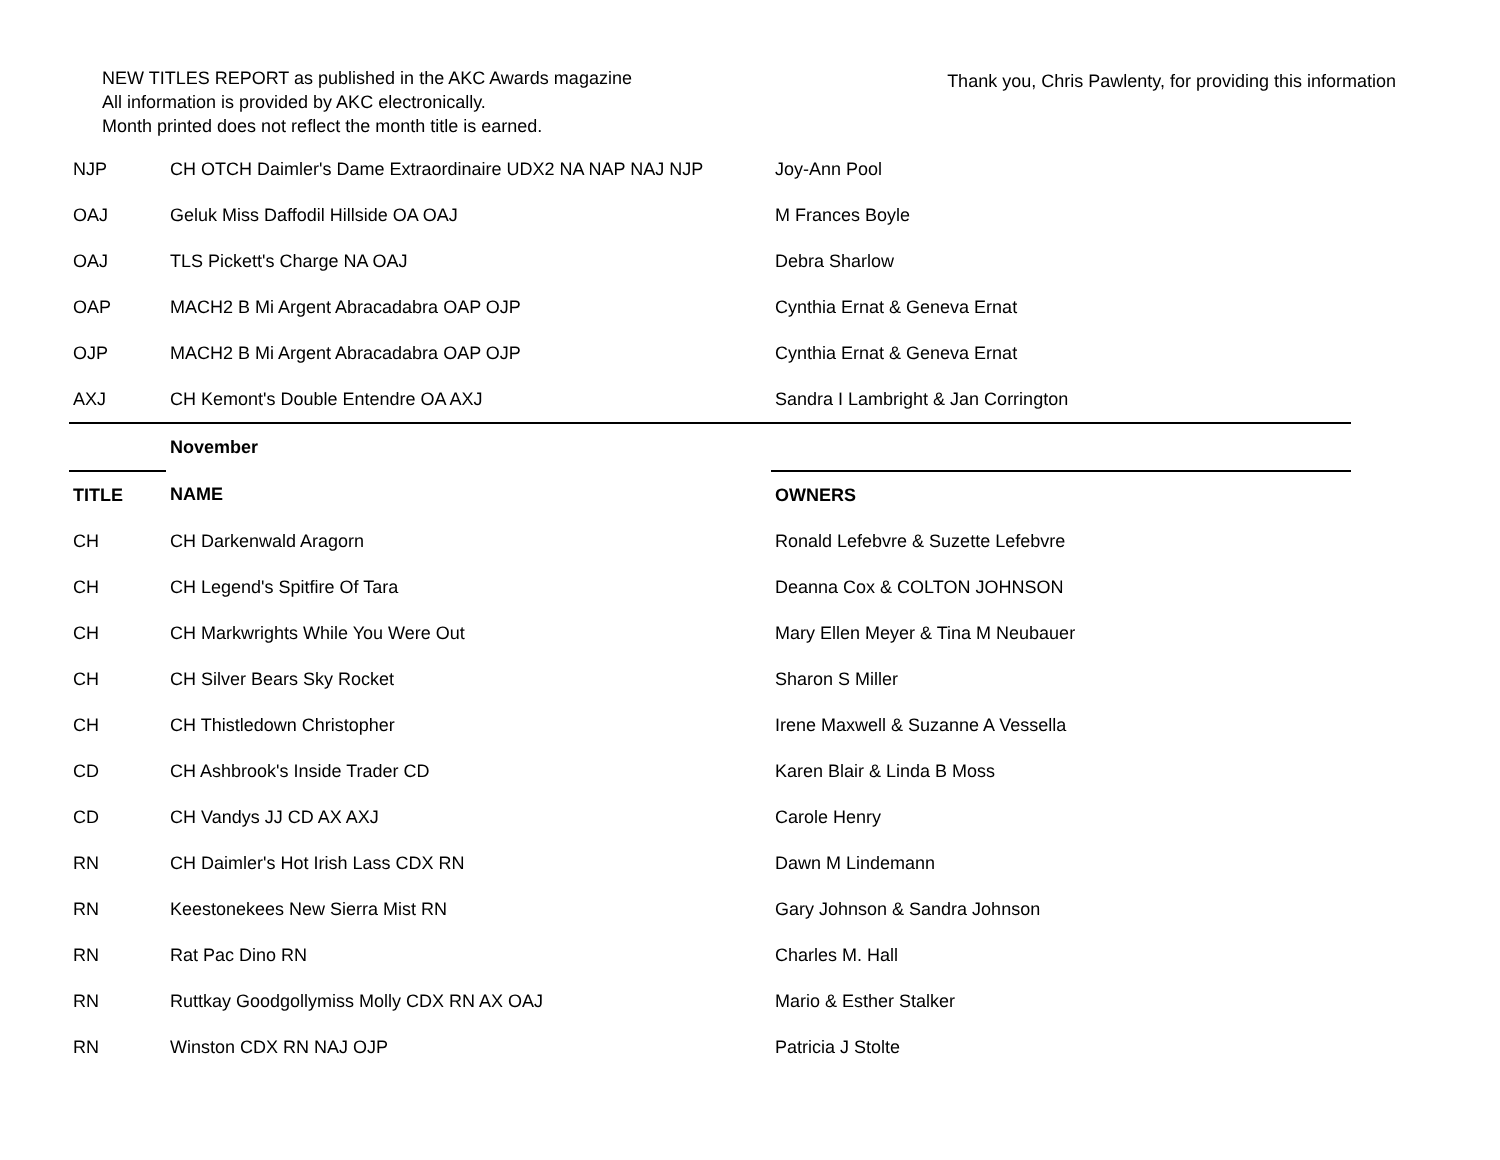NEW TITLES REPORT as published in the AKC Awards magazine
All information is provided by AKC electronically.
Month printed does not reflect the month title is earned.
Thank you, Chris Pawlenty, for providing this information
| NJP | CH OTCH Daimler's Dame Extraordinaire UDX2 NA NAP NAJ NJP | Joy-Ann Pool |
| OAJ | Geluk Miss Daffodil Hillside OA OAJ | M Frances Boyle |
| OAJ | TLS Pickett's Charge NA OAJ | Debra Sharlow |
| OAP | MACH2 B Mi Argent Abracadabra OAP OJP | Cynthia Ernat & Geneva Ernat |
| OJP | MACH2 B Mi Argent Abracadabra OAP OJP | Cynthia Ernat & Geneva Ernat |
| AXJ | CH Kemont's Double Entendre OA AXJ | Sandra I Lambright & Jan Corrington |
| | November | |
| TITLE | NAME | OWNERS |
| CH | CH Darkenwald Aragorn | Ronald Lefebvre & Suzette Lefebvre |
| CH | CH Legend's Spitfire Of Tara | Deanna Cox & COLTON JOHNSON |
| CH | CH Markwrights While You Were Out | Mary Ellen Meyer & Tina M Neubauer |
| CH | CH Silver Bears Sky Rocket | Sharon S Miller |
| CH | CH Thistledown Christopher | Irene Maxwell & Suzanne A Vessella |
| CD | CH Ashbrook's Inside Trader CD | Karen Blair & Linda B Moss |
| CD | CH Vandys JJ CD AX AXJ | Carole Henry |
| RN | CH Daimler's Hot Irish Lass CDX RN | Dawn M Lindemann |
| RN | Keestonekees New Sierra Mist RN | Gary Johnson & Sandra Johnson |
| RN | Rat Pac Dino RN | Charles M. Hall |
| RN | Ruttkay Goodgollymiss Molly CDX RN AX OAJ | Mario & Esther Stalker |
| RN | Winston CDX RN NAJ OJP | Patricia J Stolte |